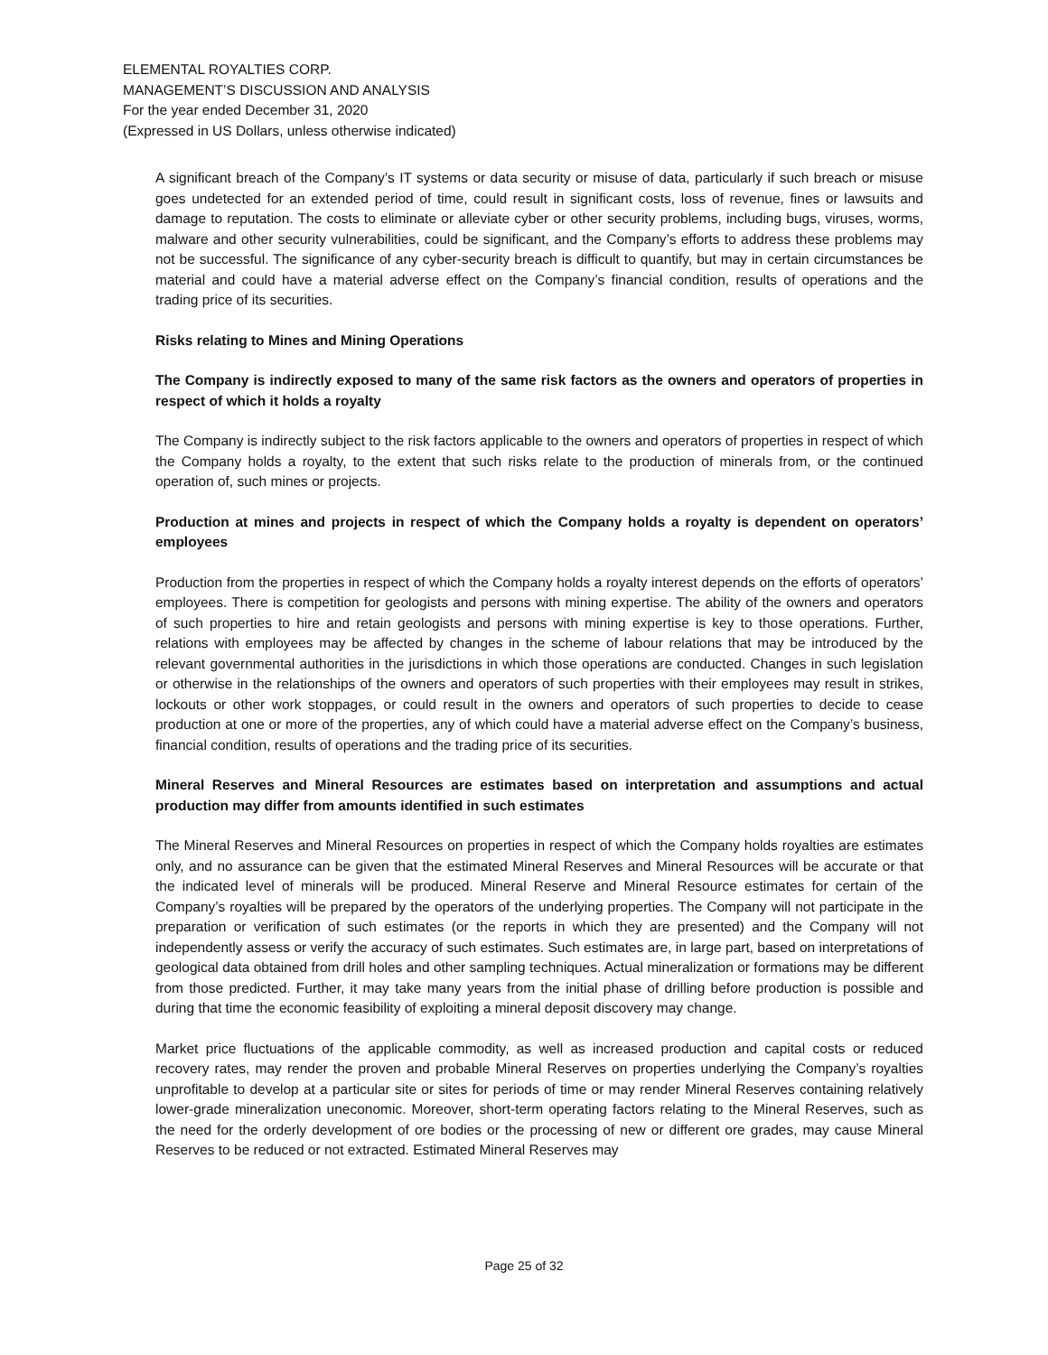ELEMENTAL ROYALTIES CORP.
MANAGEMENT’S DISCUSSION AND ANALYSIS
For the year ended December 31, 2020
(Expressed in US Dollars, unless otherwise indicated)
A significant breach of the Company’s IT systems or data security or misuse of data, particularly if such breach or misuse goes undetected for an extended period of time, could result in significant costs, loss of revenue, fines or lawsuits and damage to reputation. The costs to eliminate or alleviate cyber or other security problems, including bugs, viruses, worms, malware and other security vulnerabilities, could be significant, and the Company’s efforts to address these problems may not be successful. The significance of any cyber-security breach is difficult to quantify, but may in certain circumstances be material and could have a material adverse effect on the Company’s financial condition, results of operations and the trading price of its securities.
Risks relating to Mines and Mining Operations
The Company is indirectly exposed to many of the same risk factors as the owners and operators of properties in respect of which it holds a royalty
The Company is indirectly subject to the risk factors applicable to the owners and operators of properties in respect of which the Company holds a royalty, to the extent that such risks relate to the production of minerals from, or the continued operation of, such mines or projects.
Production at mines and projects in respect of which the Company holds a royalty is dependent on operators’ employees
Production from the properties in respect of which the Company holds a royalty interest depends on the efforts of operators’ employees. There is competition for geologists and persons with mining expertise. The ability of the owners and operators of such properties to hire and retain geologists and persons with mining expertise is key to those operations. Further, relations with employees may be affected by changes in the scheme of labour relations that may be introduced by the relevant governmental authorities in the jurisdictions in which those operations are conducted. Changes in such legislation or otherwise in the relationships of the owners and operators of such properties with their employees may result in strikes, lockouts or other work stoppages, or could result in the owners and operators of such properties to decide to cease production at one or more of the properties, any of which could have a material adverse effect on the Company’s business, financial condition, results of operations and the trading price of its securities.
Mineral Reserves and Mineral Resources are estimates based on interpretation and assumptions and actual production may differ from amounts identified in such estimates
The Mineral Reserves and Mineral Resources on properties in respect of which the Company holds royalties are estimates only, and no assurance can be given that the estimated Mineral Reserves and Mineral Resources will be accurate or that the indicated level of minerals will be produced. Mineral Reserve and Mineral Resource estimates for certain of the Company’s royalties will be prepared by the operators of the underlying properties. The Company will not participate in the preparation or verification of such estimates (or the reports in which they are presented) and the Company will not independently assess or verify the accuracy of such estimates. Such estimates are, in large part, based on interpretations of geological data obtained from drill holes and other sampling techniques. Actual mineralization or formations may be different from those predicted. Further, it may take many years from the initial phase of drilling before production is possible and during that time the economic feasibility of exploiting a mineral deposit discovery may change.
Market price fluctuations of the applicable commodity, as well as increased production and capital costs or reduced recovery rates, may render the proven and probable Mineral Reserves on properties underlying the Company’s royalties unprofitable to develop at a particular site or sites for periods of time or may render Mineral Reserves containing relatively lower-grade mineralization uneconomic. Moreover, short-term operating factors relating to the Mineral Reserves, such as the need for the orderly development of ore bodies or the processing of new or different ore grades, may cause Mineral Reserves to be reduced or not extracted. Estimated Mineral Reserves may
Page 25 of 32